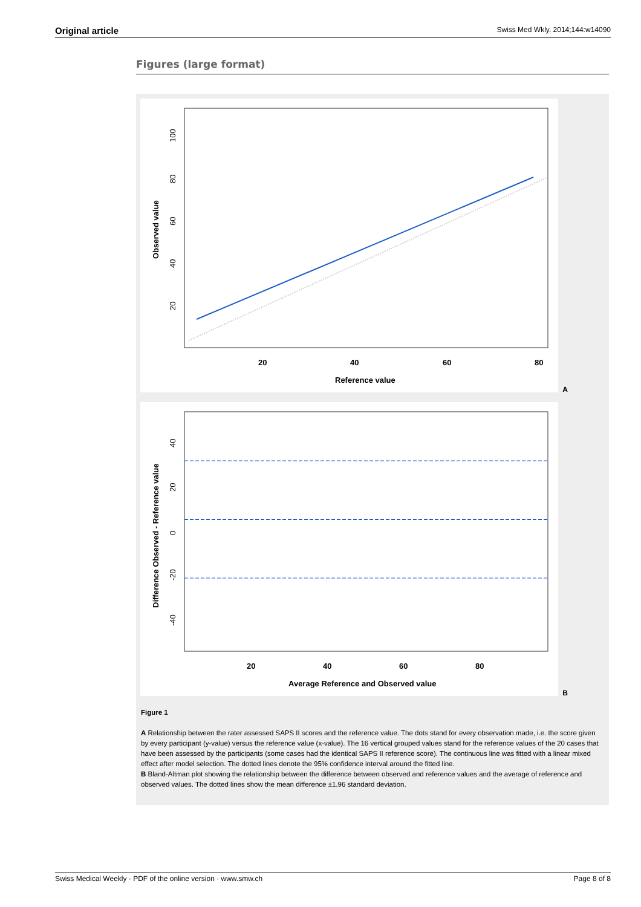Original article Swiss Med Wkly. 2014;144:w14090
Figures (large format)
20
40
60
80
Reference value
Observed value
20
40
60
80
100
A
20
40
60
80
Average Reference and Observed value
Difference Observed - Reference value
40
20
0
-20
-40
B
Figure 1
A Relationship between the rater assessed SAPS II scores and the reference value. The dots stand for every observation made, i.e. the score given by every participant (y-value) versus the reference value (x-value). The 16 vertical grouped values stand for the reference values of the 20 cases that have been assessed by the participants (some cases had the identical SAPS II reference score). The continuous line was fitted with a linear mixed effect after model selection. The dotted lines denote the 95% confidence interval around the fitted line.
B Bland-Altman plot showing the relationship between the difference between observed and reference values and the average of reference and observed values. The dotted lines show the mean difference ±1.96 standard deviation.
Swiss Medical Weekly · PDF of the online version · www.smw.ch Page 8 of 8